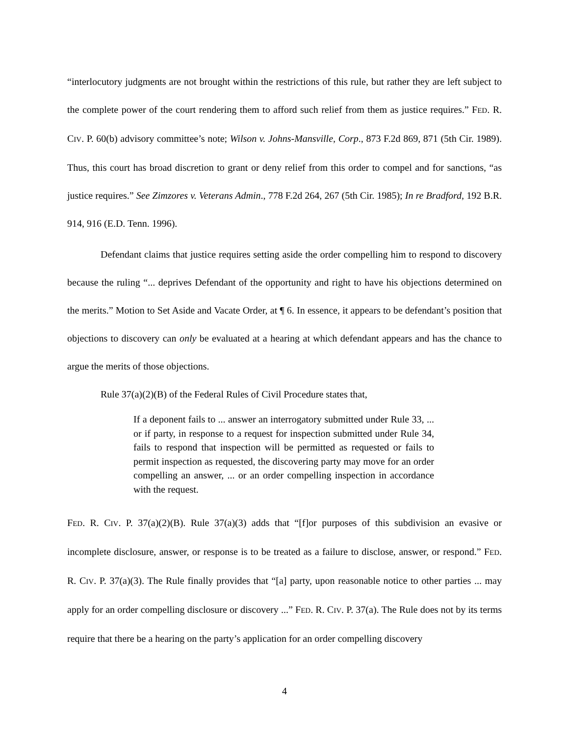“interlocutory judgments are not brought within the restrictions of this rule, but rather they are left subject to the complete power of the court rendering them to afford such relief from them as justice requires.” FED. R. CIV. P. 60(b) advisory committee’s note; Wilson v. Johns-Mansville, Corp., 873 F.2d 869, 871 (5th Cir. 1989). Thus, this court has broad discretion to grant or deny relief from this order to compel and for sanctions, “as justice requires.” See Zimzores v. Veterans Admin., 778 F.2d 264, 267 (5th Cir. 1985); In re Bradford, 192 B.R. 914, 916 (E.D. Tenn. 1996).
Defendant claims that justice requires setting aside the order compelling him to respond to discovery because the ruling “... deprives Defendant of the opportunity and right to have his objections determined on the merits.” Motion to Set Aside and Vacate Order, at ¶ 6. In essence, it appears to be defendant’s position that objections to discovery can only be evaluated at a hearing at which defendant appears and has the chance to argue the merits of those objections.
Rule 37(a)(2)(B) of the Federal Rules of Civil Procedure states that,
If a deponent fails to ... answer an interrogatory submitted under Rule 33, ... or if party, in response to a request for inspection submitted under Rule 34, fails to respond that inspection will be permitted as requested or fails to permit inspection as requested, the discovering party may move for an order compelling an answer, ... or an order compelling inspection in accordance with the request.
FED. R. CIV. P. 37(a)(2)(B). Rule 37(a)(3) adds that “[f]or purposes of this subdivision an evasive or incomplete disclosure, answer, or response is to be treated as a failure to disclose, answer, or respond.” FED. R. CIV. P. 37(a)(3). The Rule finally provides that “[a] party, upon reasonable notice to other parties ... may apply for an order compelling disclosure or discovery ...” FED. R. CIV. P. 37(a). The Rule does not by its terms require that there be a hearing on the party’s application for an order compelling discovery
4